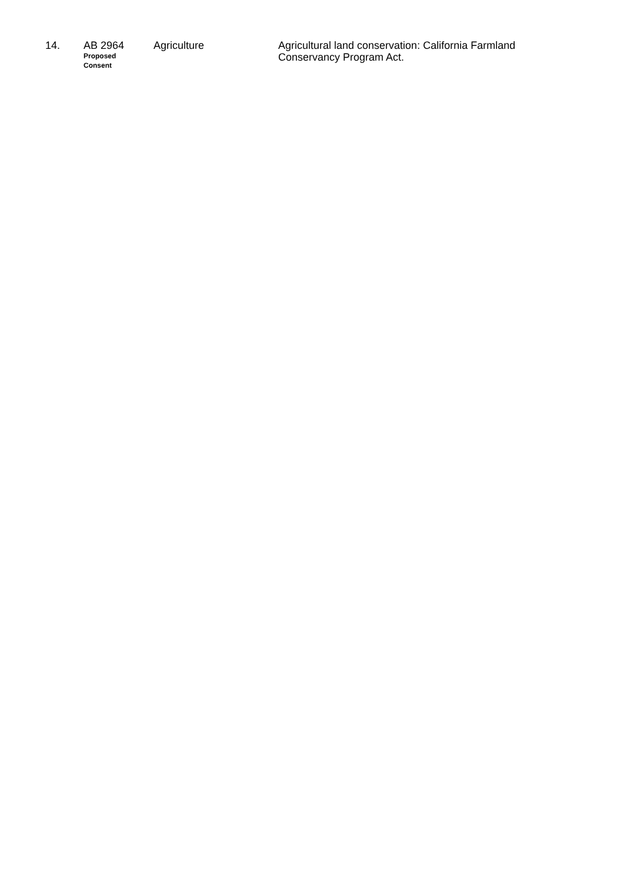| 14. | AB 2964 Proposed Consent | Agriculture | Agricultural land conservation: California Farmland Conservancy Program Act. |